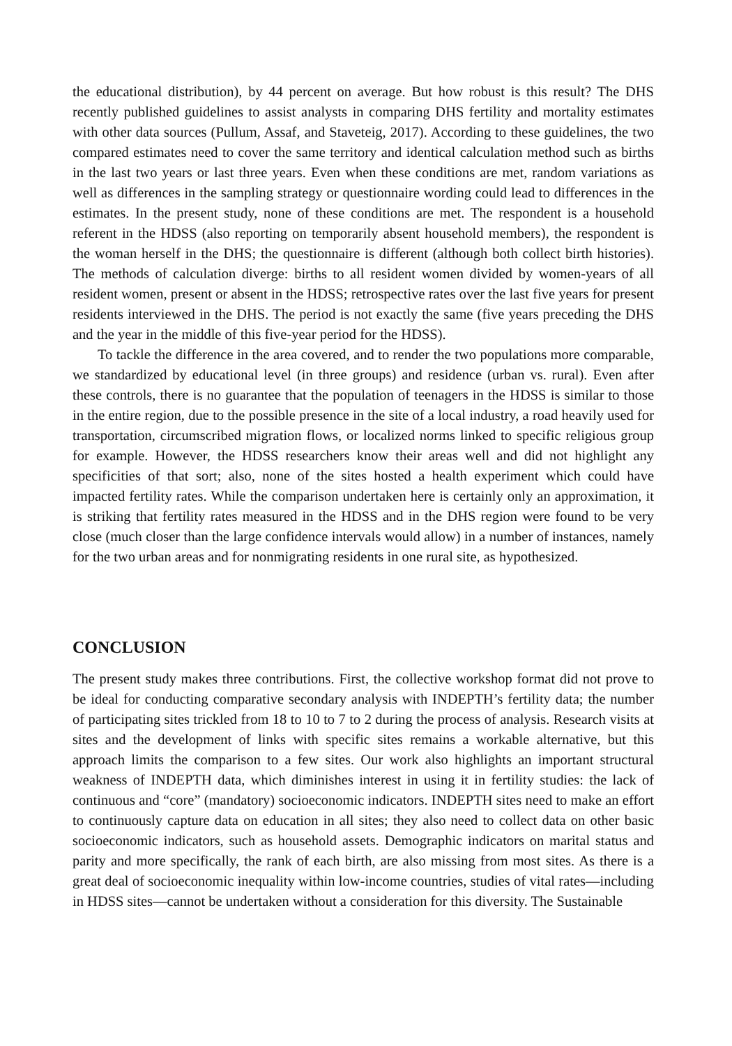the educational distribution), by 44 percent on average. But how robust is this result? The DHS recently published guidelines to assist analysts in comparing DHS fertility and mortality estimates with other data sources (Pullum, Assaf, and Staveteig, 2017). According to these guidelines, the two compared estimates need to cover the same territory and identical calculation method such as births in the last two years or last three years. Even when these conditions are met, random variations as well as differences in the sampling strategy or questionnaire wording could lead to differences in the estimates. In the present study, none of these conditions are met. The respondent is a household referent in the HDSS (also reporting on temporarily absent household members), the respondent is the woman herself in the DHS; the questionnaire is different (although both collect birth histories). The methods of calculation diverge: births to all resident women divided by women-years of all resident women, present or absent in the HDSS; retrospective rates over the last five years for present residents interviewed in the DHS. The period is not exactly the same (five years preceding the DHS and the year in the middle of this five-year period for the HDSS).
To tackle the difference in the area covered, and to render the two populations more comparable, we standardized by educational level (in three groups) and residence (urban vs. rural). Even after these controls, there is no guarantee that the population of teenagers in the HDSS is similar to those in the entire region, due to the possible presence in the site of a local industry, a road heavily used for transportation, circumscribed migration flows, or localized norms linked to specific religious group for example. However, the HDSS researchers know their areas well and did not highlight any specificities of that sort; also, none of the sites hosted a health experiment which could have impacted fertility rates. While the comparison undertaken here is certainly only an approximation, it is striking that fertility rates measured in the HDSS and in the DHS region were found to be very close (much closer than the large confidence intervals would allow) in a number of instances, namely for the two urban areas and for nonmigrating residents in one rural site, as hypothesized.
CONCLUSION
The present study makes three contributions. First, the collective workshop format did not prove to be ideal for conducting comparative secondary analysis with INDEPTH’s fertility data; the number of participating sites trickled from 18 to 10 to 7 to 2 during the process of analysis. Research visits at sites and the development of links with specific sites remains a workable alternative, but this approach limits the comparison to a few sites. Our work also highlights an important structural weakness of INDEPTH data, which diminishes interest in using it in fertility studies: the lack of continuous and “core” (mandatory) socioeconomic indicators. INDEPTH sites need to make an effort to continuously capture data on education in all sites; they also need to collect data on other basic socioeconomic indicators, such as household assets. Demographic indicators on marital status and parity and more specifically, the rank of each birth, are also missing from most sites. As there is a great deal of socioeconomic inequality within low-income countries, studies of vital rates—including in HDSS sites—cannot be undertaken without a consideration for this diversity. The Sustainable